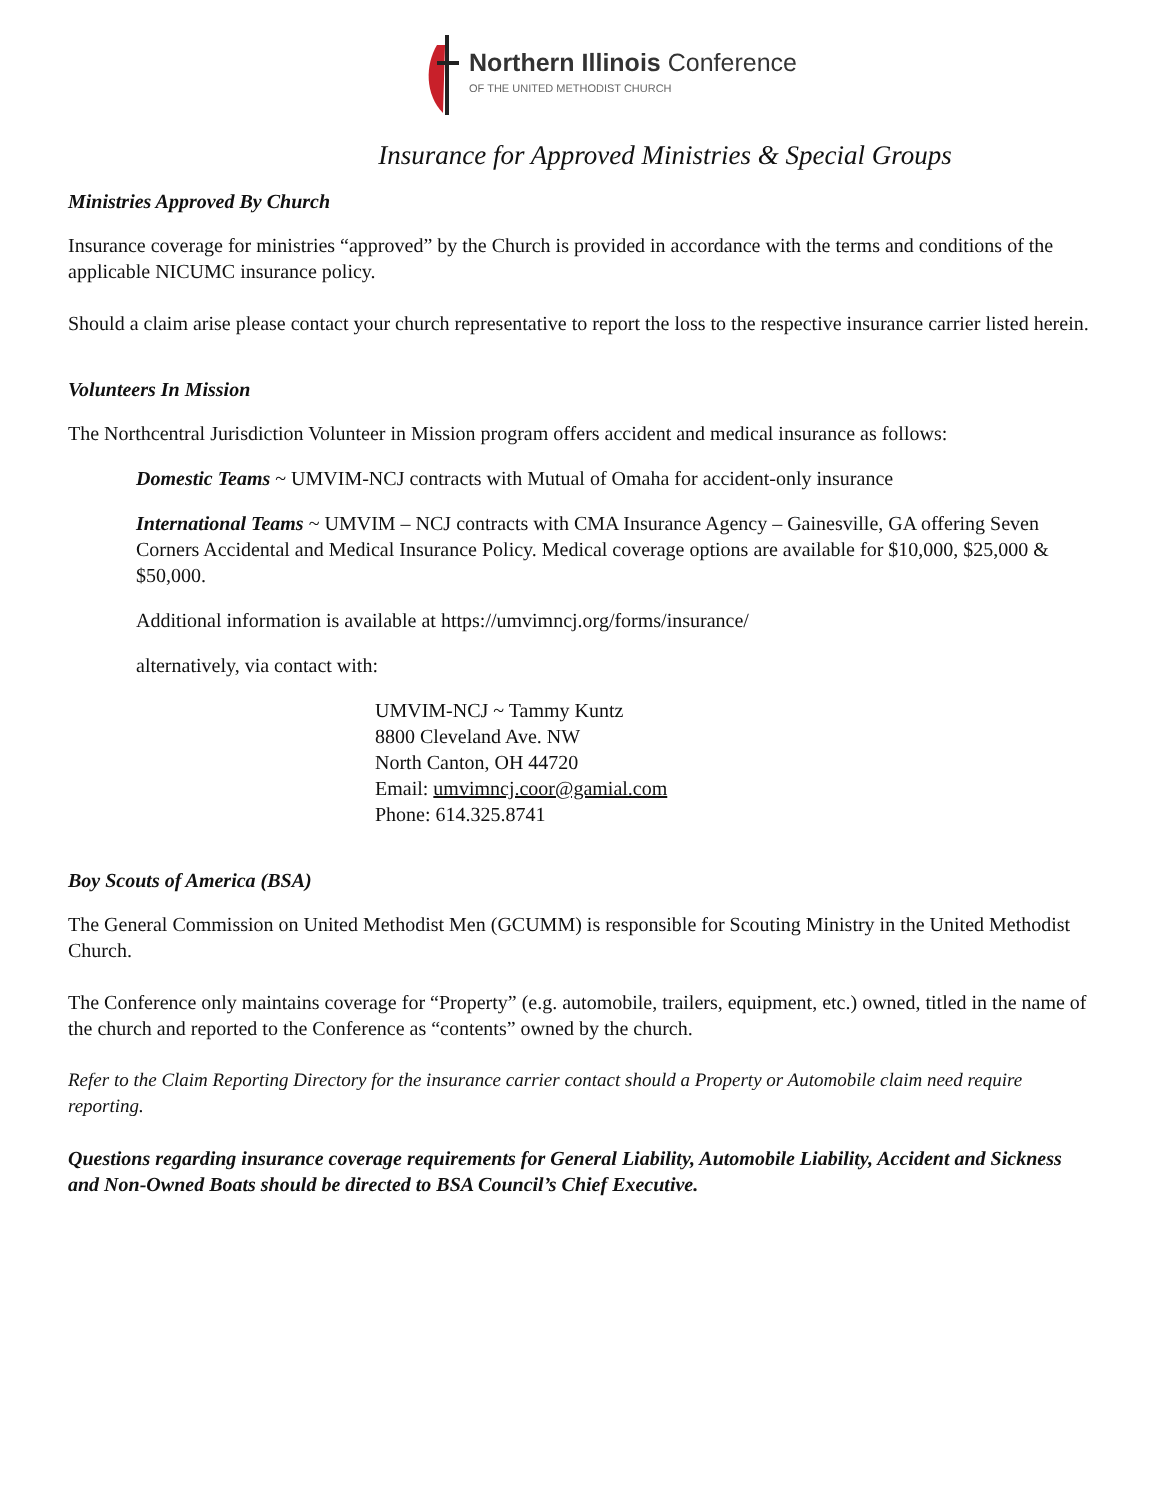Northern Illinois Conference
OF THE UNITED METHODIST CHURCH
Insurance for Approved Ministries & Special Groups
Ministries Approved By Church
Insurance coverage for ministries “approved” by the Church is provided in accordance with the terms and conditions of the applicable NICUMC insurance policy.
Should a claim arise please contact your church representative to report the loss to the respective insurance carrier listed herein.
Volunteers In Mission
The Northcentral Jurisdiction Volunteer in Mission program offers accident and medical insurance as follows:
Domestic Teams ~ UMVIM-NCJ contracts with Mutual of Omaha for accident-only insurance
International Teams ~ UMVIM – NCJ contracts with CMA Insurance Agency – Gainesville, GA offering Seven Corners Accidental and Medical Insurance Policy. Medical coverage options are available for $10,000, $25,000 & $50,000.
Additional information is available at https://umvimncj.org/forms/insurance/
alternatively, via contact with:
UMVIM-NCJ ~ Tammy Kuntz
8800 Cleveland Ave. NW
North Canton, OH 44720
Email: umvimncj.coor@gamial.com
Phone: 614.325.8741
Boy Scouts of America (BSA)
The General Commission on United Methodist Men (GCUMM) is responsible for Scouting Ministry in the United Methodist Church.
The Conference only maintains coverage for “Property” (e.g. automobile, trailers, equipment, etc.) owned, titled in the name of the church and reported to the Conference as “contents” owned by the church.
Refer to the Claim Reporting Directory for the insurance carrier contact should a Property or Automobile claim need require reporting.
Questions regarding insurance coverage requirements for General Liability, Automobile Liability, Accident and Sickness and Non-Owned Boats should be directed to BSA Council’s Chief Executive.